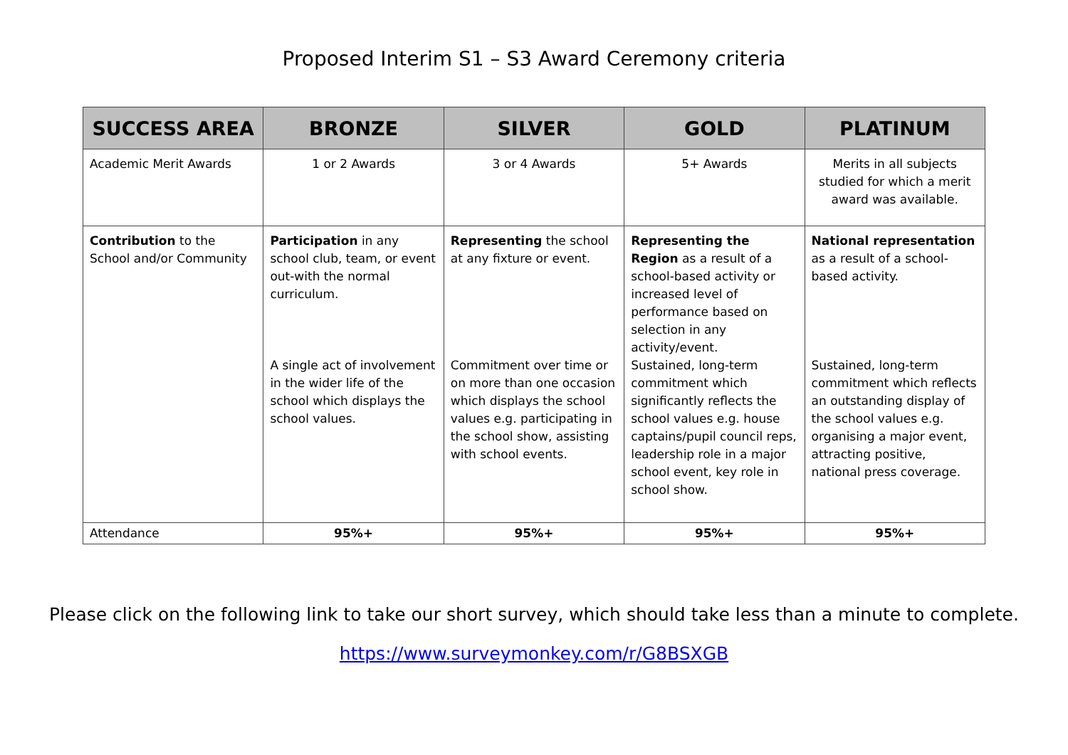Proposed Interim S1 – S3 Award Ceremony criteria
| SUCCESS AREA | BRONZE | SILVER | GOLD | PLATINUM |
| --- | --- | --- | --- | --- |
| Academic Merit Awards | 1 or 2 Awards | 3 or 4 Awards | 5+ Awards | Merits in all subjects studied for which a merit award was available. |
| Contribution to the School and/or Community | Participation in any school club, team, or event out-with the normal curriculum. A single act of involvement in the wider life of the school which displays the school values. | Representing the school at any fixture or event. Commitment over time or on more than one occasion which displays the school values e.g. participating in the school show, assisting with school events. | Representing the Region as a result of a school-based activity or increased level of performance based on selection in any activity/event. Sustained, long-term commitment which significantly reflects the school values e.g. house captains/pupil council reps, leadership role in a major school event, key role in school show. | National representation as a result of a school-based activity. Sustained, long-term commitment which reflects an outstanding display of the school values e.g. organising a major event, attracting positive, national press coverage. |
| Attendance | 95%+ | 95%+ | 95%+ | 95%+ |
Please click on the following link to take our short survey, which should take less than a minute to complete.
https://www.surveymonkey.com/r/G8BSXGB